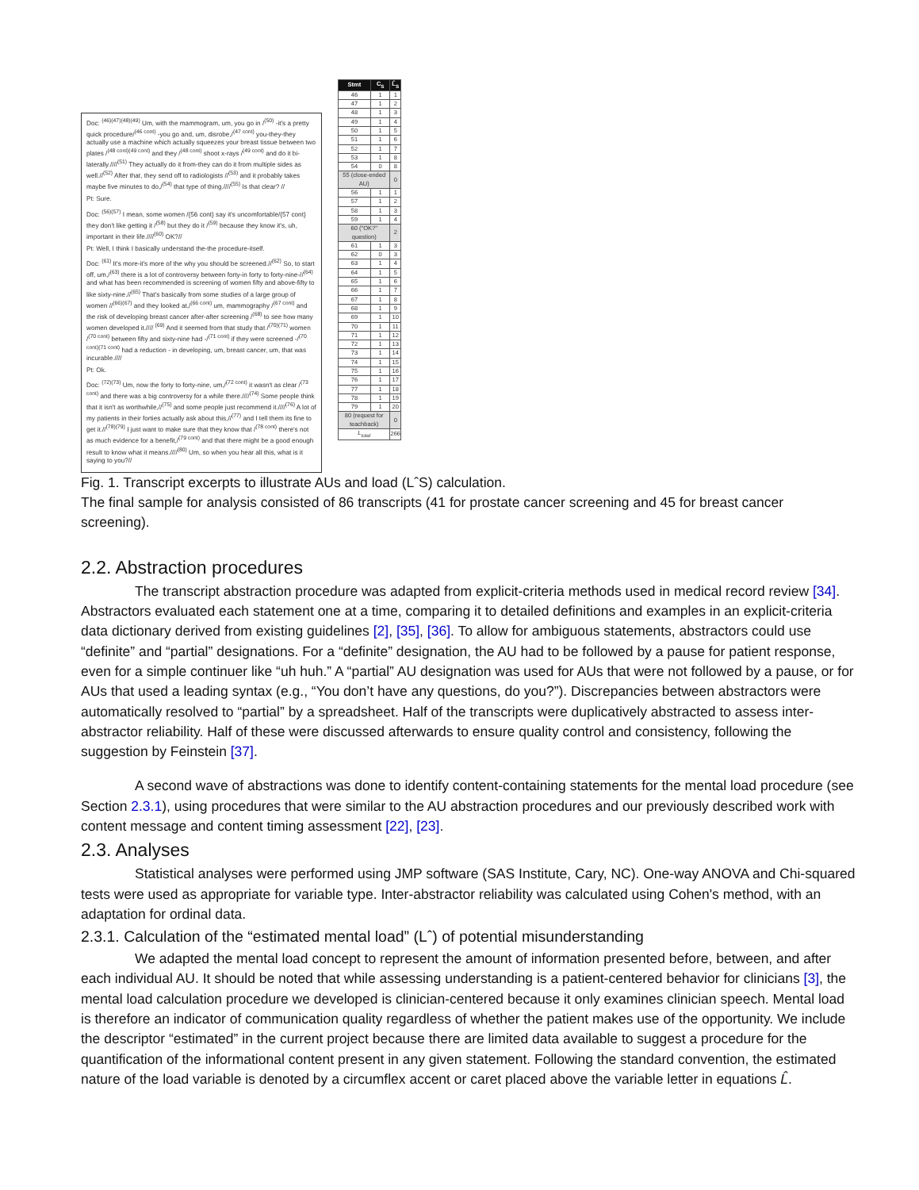Doc: <sup>(46)(47)(48)(49)</sup> Um, with the mammogram, um, you go in /<sup>(50)</sup> -it's a pretty quick procedure/<sup>(46 cont)</sup> -you go and, um, disrobe,/<sup>(47 cont)</sup> you-they-they actually use a machine which actually squeezes your breast tissue between two plates /<sup>(48 cont)(49 cont)</sup> and they /<sup>(48 cont)</sup> shoot x-rays /<sup>(49 cont)</sup> and do it bi-laterally.////<sup>(51)</sup> They actually do it from-they can do it from multiple sides as well.//<sup>(52)</sup> After that, they send off to radiologists //<sup>(53)</sup> and it probably takes maybe five minutes to do,/<sup>(54)</sup> that type of thing.////<sup>(55)</sup> Is that clear? //
Pt: Sure.
Doc: <sup>(56)(57)</sup> I mean, some women /{56 cont} say it's uncomfortable/{57 cont} they don't like getting it /<sup>(58)</sup> but they do it /<sup>(59)</sup> because they know it's, uh, important in their life.////<sup>(60)</sup> OK?//
Pt: Well, I think I basically understand the-the procedure-itself.
Doc: <sup>(61)</sup> It's more-it's more of the why you should be screened.//<sup>(62)</sup> So, to start off, um,/<sup>(63)</sup> there is a lot of controversy between forty-in forty to forty-nine-//<sup>(64)</sup> and what has been recommended is screening of women fifty and above-fifty to like sixty-nine.//<sup>(65)</sup> That's basically from some studies of a large group of women //<sup>(66)(67)</sup> and they looked at,/<sup>(66 cont)</sup> um, mammography /<sup>(67 cont)</sup> and the risk of developing breast cancer after-after screening /<sup>(68)</sup> to see how many women developed it.//// <sup>(69)</sup> And it seemed from that study that /<sup>(70)(71)</sup> women /<sup>(70 cont)</sup> between fifty and sixty-nine had -/<sup>(71 cont)</sup> if they were screened -/<sup>(70 cont)(71 cont)</sup> had a reduction - in developing, um, breast cancer, um, that was incurable.////
Pt: Ok.
Doc: <sup>(72)(73)</sup> Um, now the forty to forty-nine, um,/<sup>(72 cont)</sup> it wasn't as clear /<sup>(73 cont)</sup> and there was a big controversy for a while there.////<sup>(74)</sup> Some people think that it isn't as worthwhile,//<sup>(75)</sup> and some people just recommend it.////<sup>(76)</sup> A lot of my patients in their forties actually ask about this,//<sup>(77)</sup> and I tell them its fine to get it.//<sup>(78)(79)</sup> I just want to make sure that they know that /<sup>(78 cont)</sup> there's not as much evidence for a benefit,/<sup>(79 cont)</sup> and that there might be a good enough result to know what it means.////<sup>(80)</sup> Um, so when you hear all this, what is it saying to you?//
| Stmt | C<sub>S</sub> | L̂<sub>S</sub> |
| --- | --- | --- |
| 46 | 1 | 1 |
| 47 | 1 | 2 |
| 48 | 1 | 3 |
| 49 | 1 | 4 |
| 50 | 1 | 5 |
| 51 | 1 | 6 |
| 52 | 1 | 7 |
| 53 | 1 | 8 |
| 54 | 0 | 8 |
| 55 (close-ended AU) | | 0 |
| 56 | 1 | 1 |
| 57 | 1 | 2 |
| 58 | 1 | 3 |
| 59 | 1 | 4 |
| 60 ("OK?" question) | | 2 |
| 61 | 1 | 3 |
| 62 | 0 | 3 |
| 63 | 1 | 4 |
| 64 | 1 | 5 |
| 65 | 1 | 6 |
| 66 | 1 | 7 |
| 67 | 1 | 8 |
| 68 | 1 | 9 |
| 69 | 1 | 10 |
| 70 | 1 | 11 |
| 71 | 1 | 12 |
| 72 | 1 | 13 |
| 73 | 1 | 14 |
| 74 | 1 | 15 |
| 75 | 1 | 16 |
| 76 | 1 | 17 |
| 77 | 1 | 18 |
| 78 | 1 | 19 |
| 79 | 1 | 20 |
| 80 (request for teachback) | | 0 |
| L<sub>total</sub> | | 266 |
Fig. 1. Transcript excerpts to illustrate AUs and load (LˆS) calculation.
The final sample for analysis consisted of 86 transcripts (41 for prostate cancer screening and 45 for breast cancer screening).
2.2. Abstraction procedures
The transcript abstraction procedure was adapted from explicit-criteria methods used in medical record review [34]. Abstractors evaluated each statement one at a time, comparing it to detailed definitions and examples in an explicit-criteria data dictionary derived from existing guidelines [2], [35], [36]. To allow for ambiguous statements, abstractors could use “definite” and “partial” designations. For a “definite” designation, the AU had to be followed by a pause for patient response, even for a simple continuer like “uh huh.” A “partial” AU designation was used for AUs that were not followed by a pause, or for AUs that used a leading syntax (e.g., “You don’t have any questions, do you?”). Discrepancies between abstractors were automatically resolved to “partial” by a spreadsheet. Half of the transcripts were duplicatively abstracted to assess inter-abstractor reliability. Half of these were discussed afterwards to ensure quality control and consistency, following the suggestion by Feinstein [37].
A second wave of abstractions was done to identify content-containing statements for the mental load procedure (see Section 2.3.1), using procedures that were similar to the AU abstraction procedures and our previously described work with content message and content timing assessment [22], [23].
2.3. Analyses
Statistical analyses were performed using JMP software (SAS Institute, Cary, NC). One-way ANOVA and Chi-squared tests were used as appropriate for variable type. Inter-abstractor reliability was calculated using Cohen's method, with an adaptation for ordinal data.
2.3.1. Calculation of the “estimated mental load” (Lˆ) of potential misunderstanding
We adapted the mental load concept to represent the amount of information presented before, between, and after each individual AU. It should be noted that while assessing understanding is a patient-centered behavior for clinicians [3], the mental load calculation procedure we developed is clinician-centered because it only examines clinician speech. Mental load is therefore an indicator of communication quality regardless of whether the patient makes use of the opportunity. We include the descriptor “estimated” in the current project because there are limited data available to suggest a procedure for the quantification of the informational content present in any given statement. Following the standard convention, the estimated nature of the load variable is denoted by a circumflex accent or caret placed above the variable letter in equations L̂.